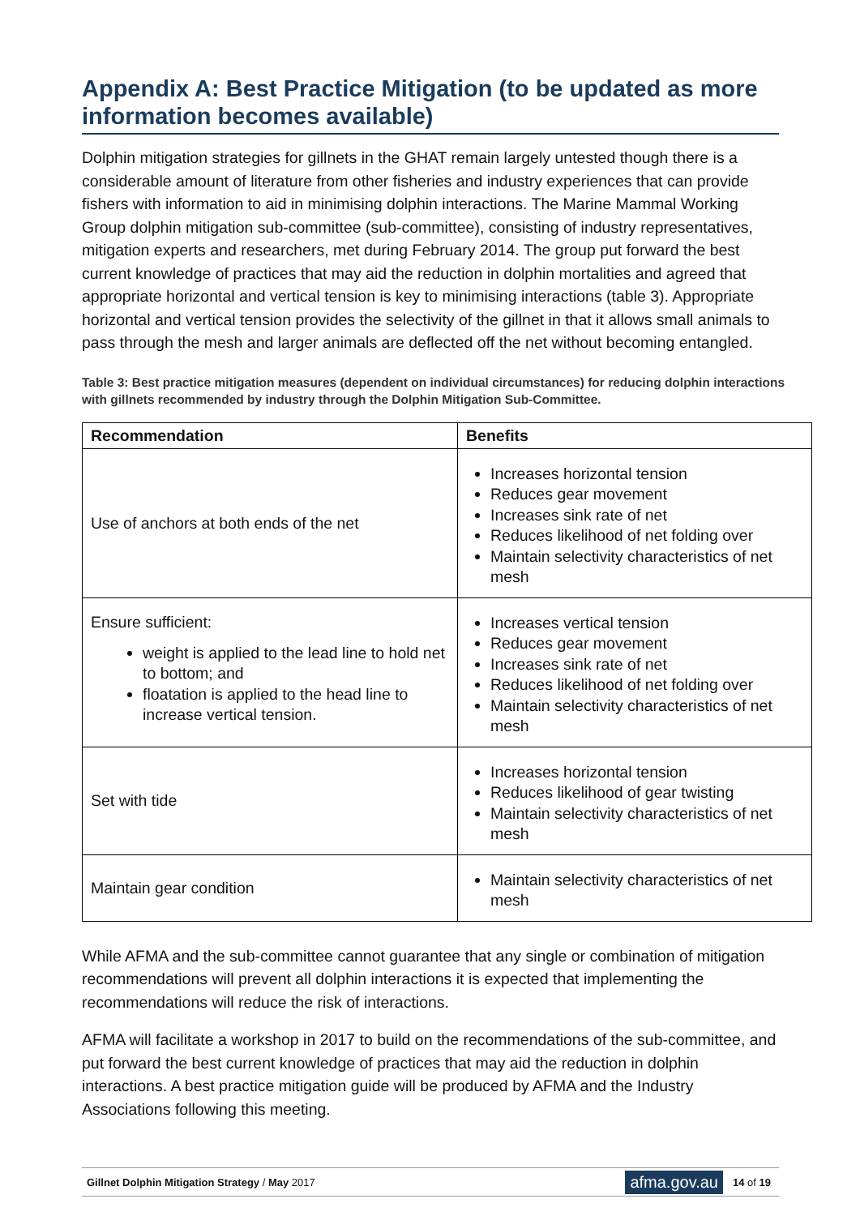Appendix A: Best Practice Mitigation (to be updated as more information becomes available)
Dolphin mitigation strategies for gillnets in the GHAT remain largely untested though there is a considerable amount of literature from other fisheries and industry experiences that can provide fishers with information to aid in minimising dolphin interactions. The Marine Mammal Working Group dolphin mitigation sub-committee (sub-committee), consisting of industry representatives, mitigation experts and researchers, met during February 2014. The group put forward the best current knowledge of practices that may aid the reduction in dolphin mortalities and agreed that appropriate horizontal and vertical tension is key to minimising interactions (table 3). Appropriate horizontal and vertical tension provides the selectivity of the gillnet in that it allows small animals to pass through the mesh and larger animals are deflected off the net without becoming entangled.
Table 3: Best practice mitigation measures (dependent on individual circumstances) for reducing dolphin interactions with gillnets recommended by industry through the Dolphin Mitigation Sub-Committee.
| Recommendation | Benefits |
| --- | --- |
| Use of anchors at both ends of the net | Increases horizontal tension Reduces gear movement Increases sink rate of net Reduces likelihood of net folding over Maintain selectivity characteristics of net mesh |
| Ensure sufficient: weight is applied to the lead line to hold net to bottom; and floatation is applied to the head line to increase vertical tension. | Increases vertical tension Reduces gear movement Increases sink rate of net Reduces likelihood of net folding over Maintain selectivity characteristics of net mesh |
| Set with tide | Increases horizontal tension Reduces likelihood of gear twisting Maintain selectivity characteristics of net mesh |
| Maintain gear condition | Maintain selectivity characteristics of net mesh |
While AFMA and the sub-committee cannot guarantee that any single or combination of mitigation recommendations will prevent all dolphin interactions it is expected that implementing the recommendations will reduce the risk of interactions.
AFMA will facilitate a workshop in 2017 to build on the recommendations of the sub-committee, and put forward the best current knowledge of practices that may aid the reduction in dolphin interactions. A best practice mitigation guide will be produced by AFMA and the Industry Associations following this meeting.
Gillnet Dolphin Mitigation Strategy / May 2017 afma.gov.au 14 of 19